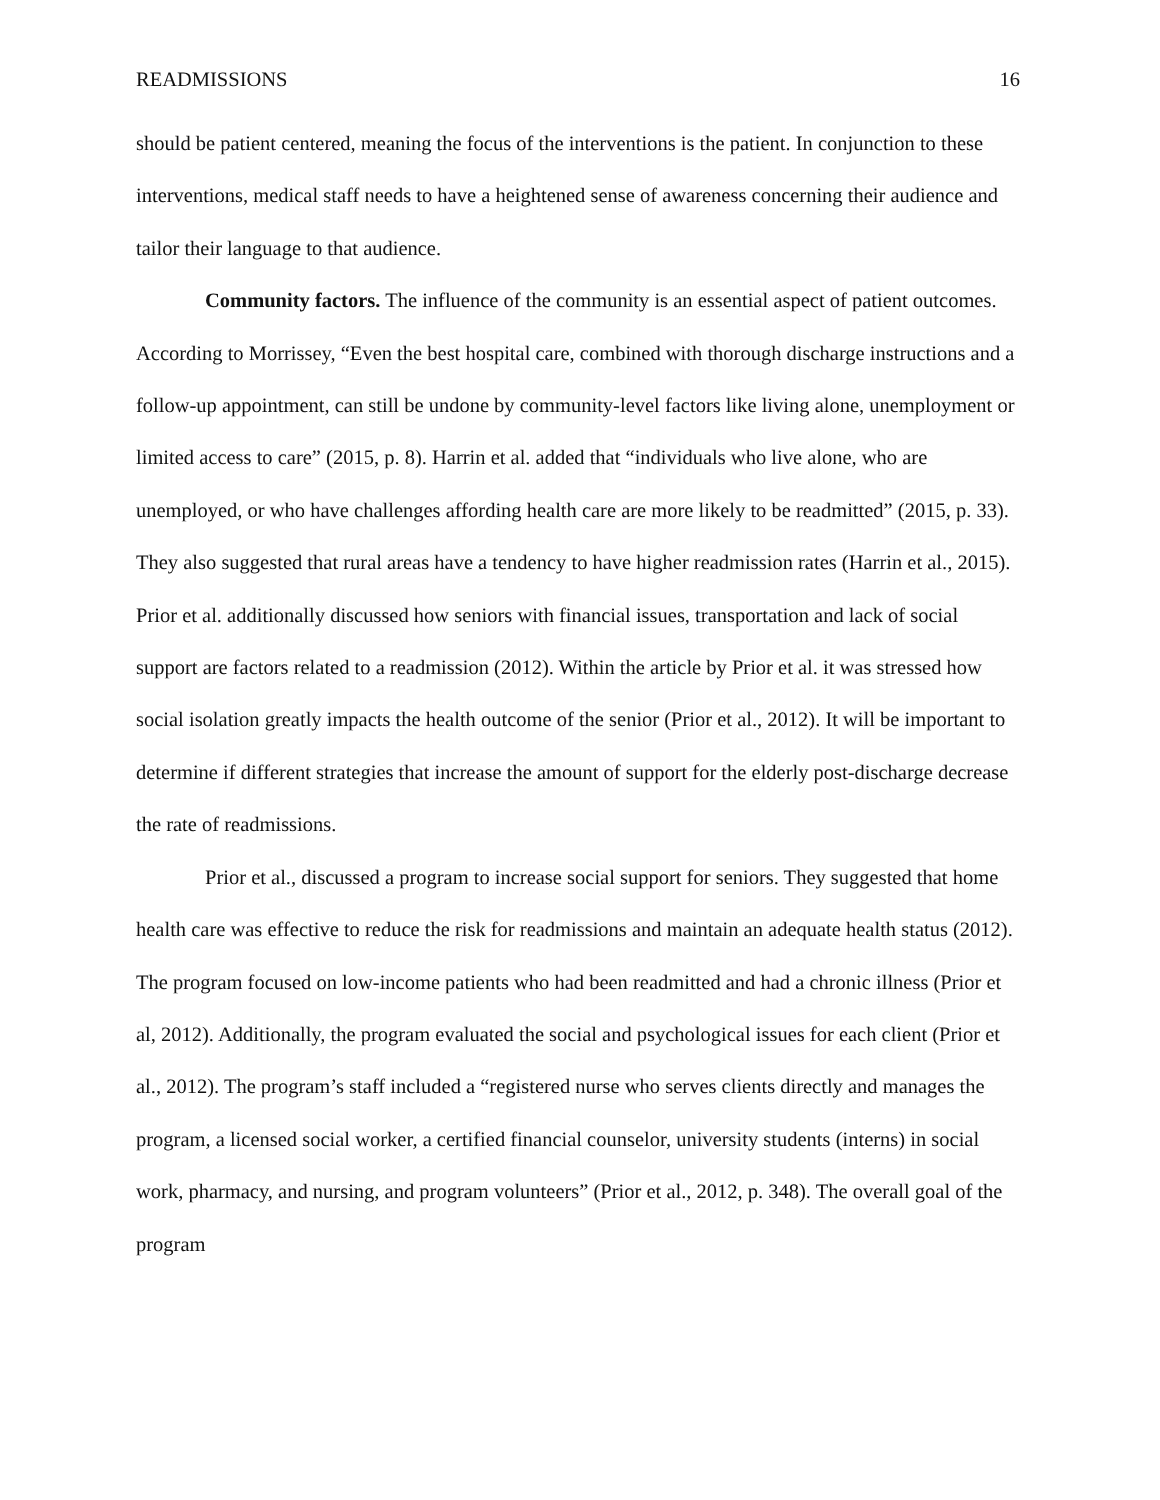READMISSIONS 16
should be patient centered, meaning the focus of the interventions is the patient. In conjunction to these interventions, medical staff needs to have a heightened sense of awareness concerning their audience and tailor their language to that audience.
Community factors. The influence of the community is an essential aspect of patient outcomes. According to Morrissey, “Even the best hospital care, combined with thorough discharge instructions and a follow-up appointment, can still be undone by community-level factors like living alone, unemployment or limited access to care” (2015, p. 8). Harrin et al. added that “individuals who live alone, who are unemployed, or who have challenges affording health care are more likely to be readmitted” (2015, p. 33). They also suggested that rural areas have a tendency to have higher readmission rates (Harrin et al., 2015). Prior et al. additionally discussed how seniors with financial issues, transportation and lack of social support are factors related to a readmission (2012). Within the article by Prior et al. it was stressed how social isolation greatly impacts the health outcome of the senior (Prior et al., 2012). It will be important to determine if different strategies that increase the amount of support for the elderly post-discharge decrease the rate of readmissions.
Prior et al., discussed a program to increase social support for seniors. They suggested that home health care was effective to reduce the risk for readmissions and maintain an adequate health status (2012). The program focused on low-income patients who had been readmitted and had a chronic illness (Prior et al, 2012). Additionally, the program evaluated the social and psychological issues for each client (Prior et al., 2012). The program’s staff included a “registered nurse who serves clients directly and manages the program, a licensed social worker, a certified financial counselor, university students (interns) in social work, pharmacy, and nursing, and program volunteers” (Prior et al., 2012, p. 348). The overall goal of the program